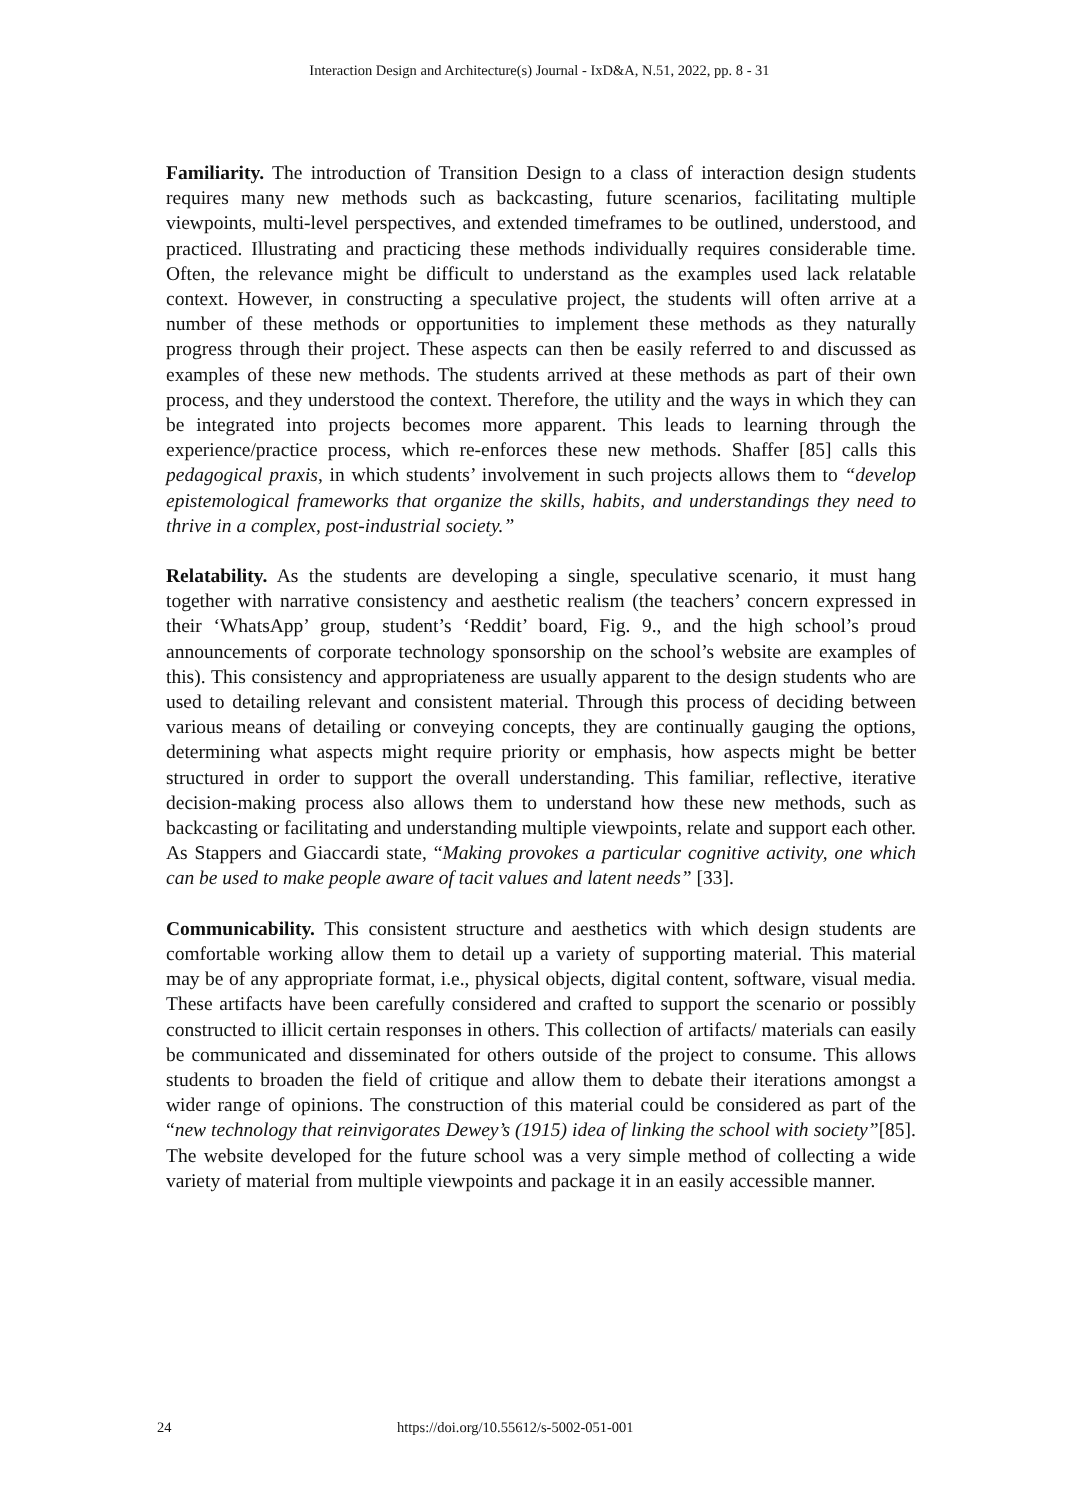Interaction Design and Architecture(s) Journal - IxD&A, N.51, 2022, pp. 8 - 31
Familiarity. The introduction of Transition Design to a class of interaction design students requires many new methods such as backcasting, future scenarios, facilitating multiple viewpoints, multi-level perspectives, and extended timeframes to be outlined, understood, and practiced. Illustrating and practicing these methods individually requires considerable time. Often, the relevance might be difficult to understand as the examples used lack relatable context. However, in constructing a speculative project, the students will often arrive at a number of these methods or opportunities to implement these methods as they naturally progress through their project. These aspects can then be easily referred to and discussed as examples of these new methods. The students arrived at these methods as part of their own process, and they understood the context. Therefore, the utility and the ways in which they can be integrated into projects becomes more apparent. This leads to learning through the experience/practice process, which re-enforces these new methods. Shaffer [85] calls this pedagogical praxis, in which students’ involvement in such projects allows them to “develop epistemological frameworks that organize the skills, habits, and understandings they need to thrive in a complex, post-industrial society.”
Relatability. As the students are developing a single, speculative scenario, it must hang together with narrative consistency and aesthetic realism (the teachers’ concern expressed in their ‘WhatsApp’ group, student’s ‘Reddit’ board, Fig. 9., and the high school’s proud announcements of corporate technology sponsorship on the school’s website are examples of this). This consistency and appropriateness are usually apparent to the design students who are used to detailing relevant and consistent material. Through this process of deciding between various means of detailing or conveying concepts, they are continually gauging the options, determining what aspects might require priority or emphasis, how aspects might be better structured in order to support the overall understanding. This familiar, reflective, iterative decision-making process also allows them to understand how these new methods, such as backcasting or facilitating and understanding multiple viewpoints, relate and support each other. As Stappers and Giaccardi state, “Making provokes a particular cognitive activity, one which can be used to make people aware of tacit values and latent needs” [33].
Communicability. This consistent structure and aesthetics with which design students are comfortable working allow them to detail up a variety of supporting material. This material may be of any appropriate format, i.e., physical objects, digital content, software, visual media. These artifacts have been carefully considered and crafted to support the scenario or possibly constructed to illicit certain responses in others. This collection of artifacts/ materials can easily be communicated and disseminated for others outside of the project to consume. This allows students to broaden the field of critique and allow them to debate their iterations amongst a wider range of opinions. The construction of this material could be considered as part of the “new technology that reinvigorates Dewey’s (1915) idea of linking the school with society”[85]. The website developed for the future school was a very simple method of collecting a wide variety of material from multiple viewpoints and package it in an easily accessible manner.
24 https://doi.org/10.55612/s-5002-051-001